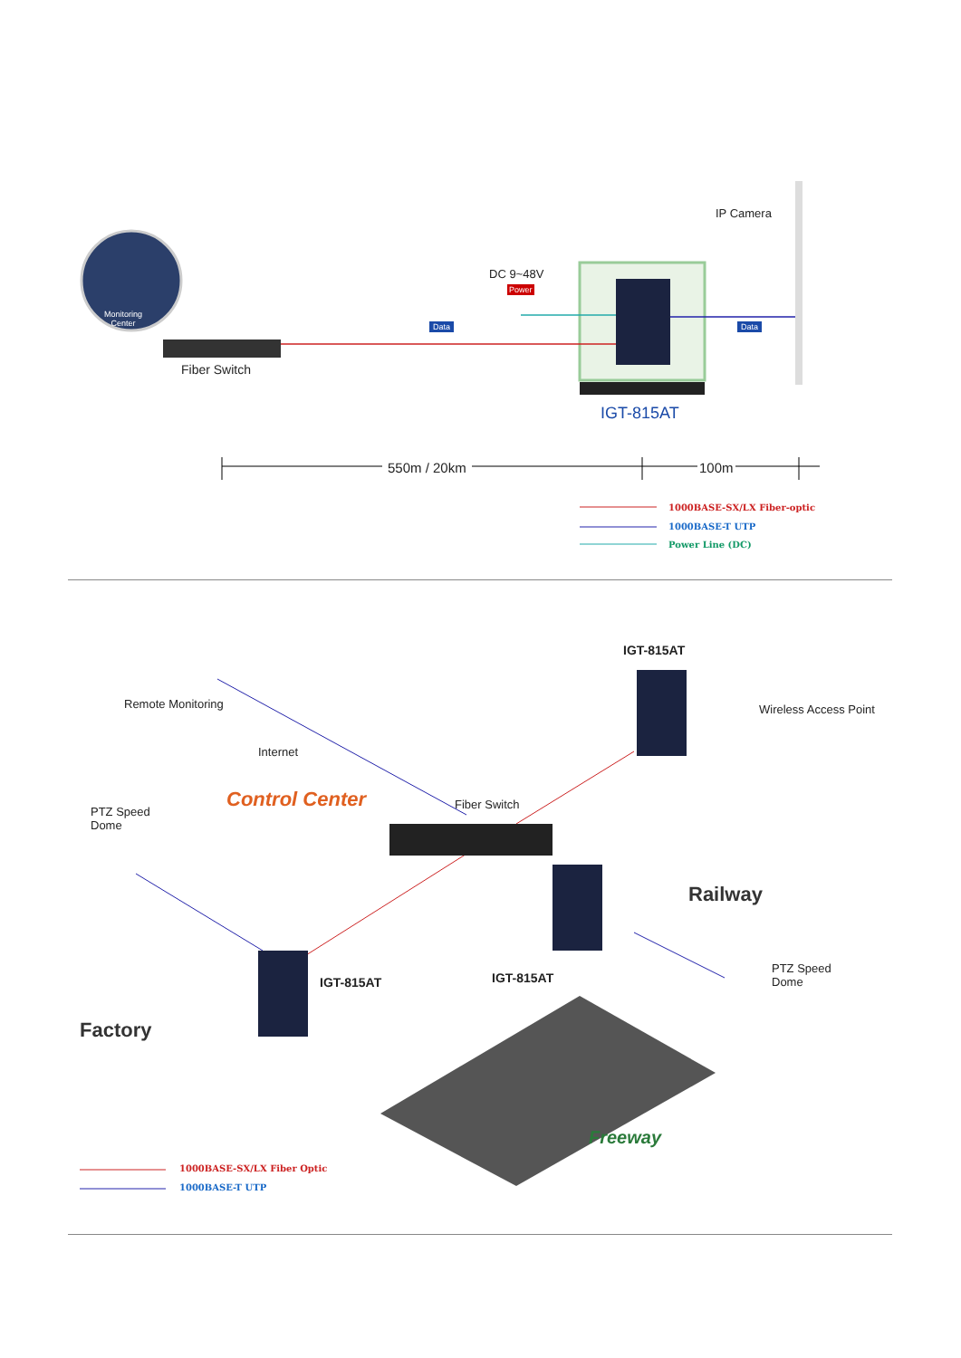IP Camera
DC 9~48V
Power
Data Data
Monitoring
Center
Fiber Switch
IGT-815AT
550m / 20km 100m
1000BASE-SX/LX Fiber-optic
1000BASE-T UTP
Power Line (DC)
Remote Monitoring
Internet
Control Center Fiber Switch
PTZ Speed
Dome
IGT-815AT
Wireless Access Point
Railway
Factory
IGT-815AT IGT-815AT
PTZ Speed
Dome
Freeway
1000BASE-SX/LX Fiber Optic
1000BASE-T UTP